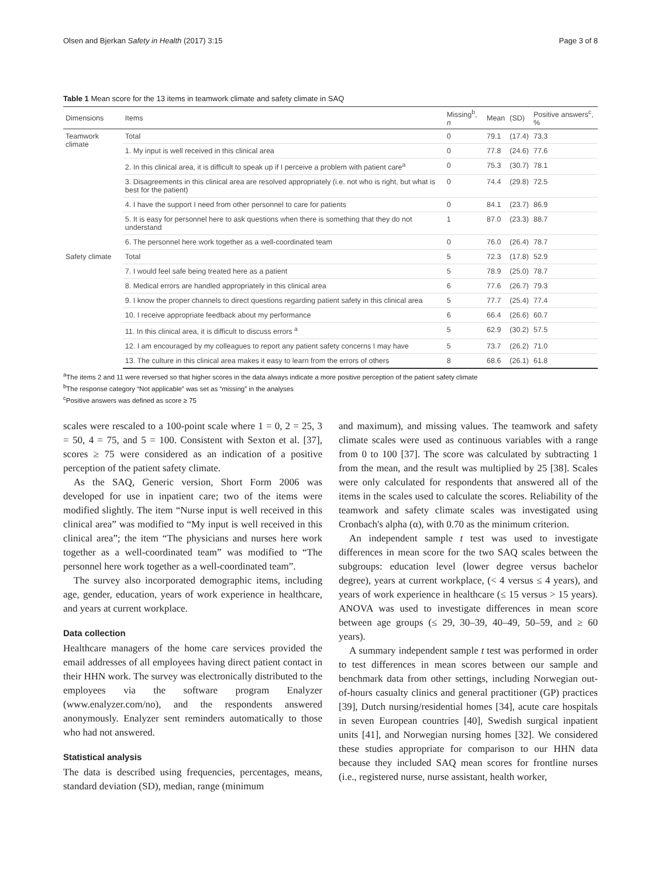Olsen and Bjerkan Safety in Health (2017) 3:15 Page 3 of 8
Table 1 Mean score for the 13 items in teamwork climate and safety climate in SAQ
| Dimensions | Items | Missing<sup>b</sup>, n | Mean | (SD) | Positive answers<sup>c</sup>, % |
| --- | --- | --- | --- | --- | --- |
| Teamwork climate | Total | 0 | 79.1 | (17.4) | 73.3 |
| | 1. My input is well received in this clinical area | 0 | 77.8 | (24.6) | 77.6 |
| | 2. In this clinical area, it is difficult to speak up if I perceive a problem with patient care<sup>a</sup> | 0 | 75.3 | (30.7) | 78.1 |
| | 3. Disagreements in this clinical area are resolved appropriately (i.e. not who is right, but what is best for the patient) | 0 | 74.4 | (29.8) | 72.5 |
| | 4. I have the support I need from other personnel to care for patients | 0 | 84.1 | (23.7) | 86.9 |
| | 5. It is easy for personnel here to ask questions when there is something that they do not understand | 1 | 87.0 | (23.3) | 88.7 |
| | 6. The personnel here work together as a well-coordinated team | 0 | 76.0 | (26.4) | 78.7 |
| Safety climate | Total | 5 | 72.3 | (17.8) | 52.9 |
| | 7. I would feel safe being treated here as a patient | 5 | 78.9 | (25.0) | 78.7 |
| | 8. Medical errors are handled appropriately in this clinical area | 6 | 77.6 | (26.7) | 79.3 |
| | 9. I know the proper channels to direct questions regarding patient safety in this clinical area | 5 | 77.7 | (25.4) | 77.4 |
| | 10. I receive appropriate feedback about my performance | 6 | 66.4 | (26.6) | 60.7 |
| | 11. In this clinical area, it is difficult to discuss errors <sup>a</sup> | 5 | 62.9 | (30.2) | 57.5 |
| | 12. I am encouraged by my colleagues to report any patient safety concerns I may have | 5 | 73.7 | (26.2) | 71.0 |
| | 13. The culture in this clinical area makes it easy to learn from the errors of others | 8 | 68.6 | (26.1) | 61.8 |
<sup>a</sup> The items 2 and 11 were reversed so that higher scores in the data always indicate a more positive perception of the patient safety climate
<sup>b</sup> The response category “Not applicable” was set as “missing” in the analyses
<sup>c</sup> Positive answers was defined as score ≥ 75
scales were rescaled to a 100-point scale where 1 = 0, 2 = 25, 3 = 50, 4 = 75, and 5 = 100. Consistent with Sexton et al. [37], scores ≥ 75 were considered as an indication of a positive perception of the patient safety climate.
As the SAQ, Generic version, Short Form 2006 was developed for use in inpatient care; two of the items were modified slightly. The item “Nurse input is well received in this clinical area” was modified to “My input is well received in this clinical area”; the item “The physicians and nurses here work together as a well-coordinated team” was modified to “The personnel here work together as a well-coordinated team”.
The survey also incorporated demographic items, including age, gender, education, years of work experience in healthcare, and years at current workplace.
Data collection
Healthcare managers of the home care services provided the email addresses of all employees having direct patient contact in their HHN work. The survey was electronically distributed to the employees via the software program Enalyzer (www.enalyzer.com/no), and the respondents answered anonymously. Enalyzer sent reminders automatically to those who had not answered.
Statistical analysis
The data is described using frequencies, percentages, means, standard deviation (SD), median, range (minimum
and maximum), and missing values. The teamwork and safety climate scales were used as continuous variables with a range from 0 to 100 [37]. The score was calculated by subtracting 1 from the mean, and the result was multiplied by 25 [38]. Scales were only calculated for respondents that answered all of the items in the scales used to calculate the scores. Reliability of the teamwork and safety climate scales was investigated using Cronbach's alpha (α), with 0.70 as the minimum criterion.
An independent sample t test was used to investigate differences in mean score for the two SAQ scales between the subgroups: education level (lower degree versus bachelor degree), years at current workplace, (< 4 versus ≤ 4 years), and years of work experience in healthcare (≤ 15 versus > 15 years). ANOVA was used to investigate differences in mean score between age groups (≤ 29, 30–39, 40–49, 50–59, and ≥ 60 years).
A summary independent sample t test was performed in order to test differences in mean scores between our sample and benchmark data from other settings, including Norwegian out-of-hours casualty clinics and general practitioner (GP) practices [39], Dutch nursing/residential homes [34], acute care hospitals in seven European countries [40], Swedish surgical inpatient units [41], and Norwegian nursing homes [32]. We considered these studies appropriate for comparison to our HHN data because they included SAQ mean scores for frontline nurses (i.e., registered nurse, nurse assistant, health worker,